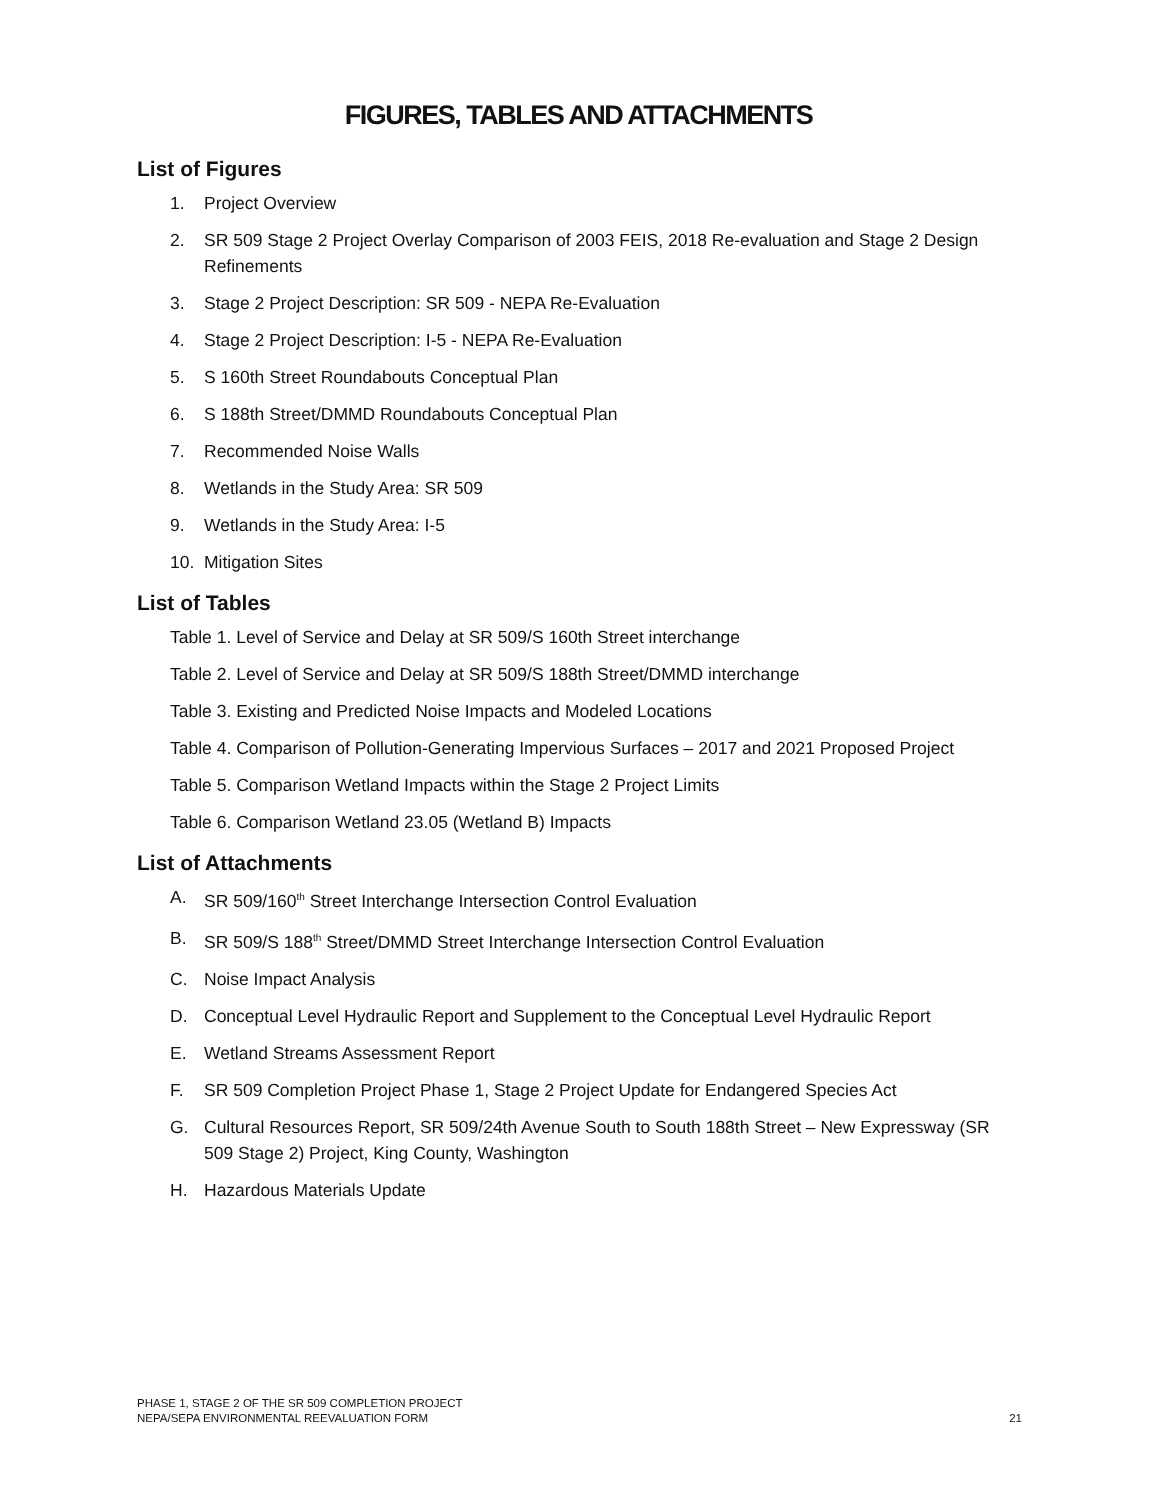FIGURES, TABLES AND ATTACHMENTS
List of Figures
1. Project Overview
2. SR 509 Stage 2 Project Overlay Comparison of 2003 FEIS, 2018 Re-evaluation and Stage 2 Design Refinements
3. Stage 2 Project Description: SR 509 - NEPA Re-Evaluation
4. Stage 2 Project Description: I-5 - NEPA Re-Evaluation
5. S 160th Street Roundabouts Conceptual Plan
6. S 188th Street/DMMD Roundabouts Conceptual Plan
7. Recommended Noise Walls
8. Wetlands in the Study Area: SR 509
9. Wetlands in the Study Area: I-5
10. Mitigation Sites
List of Tables
Table 1. Level of Service and Delay at SR 509/S 160th Street interchange
Table 2. Level of Service and Delay at SR 509/S 188th Street/DMMD interchange
Table 3. Existing and Predicted Noise Impacts and Modeled Locations
Table 4. Comparison of Pollution-Generating Impervious Surfaces – 2017 and 2021 Proposed Project
Table 5. Comparison Wetland Impacts within the Stage 2 Project Limits
Table 6. Comparison Wetland 23.05 (Wetland B) Impacts
List of Attachments
A. SR 509/160<sup>th</sup> Street Interchange Intersection Control Evaluation
B. SR 509/S 188<sup>th</sup> Street/DMMD Street Interchange Intersection Control Evaluation
C. Noise Impact Analysis
D. Conceptual Level Hydraulic Report and Supplement to the Conceptual Level Hydraulic Report
E. Wetland Streams Assessment Report
F. SR 509 Completion Project Phase 1, Stage 2 Project Update for Endangered Species Act
G. Cultural Resources Report, SR 509/24th Avenue South to South 188th Street – New Expressway (SR 509 Stage 2) Project, King County, Washington
H. Hazardous Materials Update
PHASE 1, STAGE 2 OF THE SR 509 COMPLETION PROJECT
NEPA/SEPA ENVIRONMENTAL REEVALUATION FORM
21